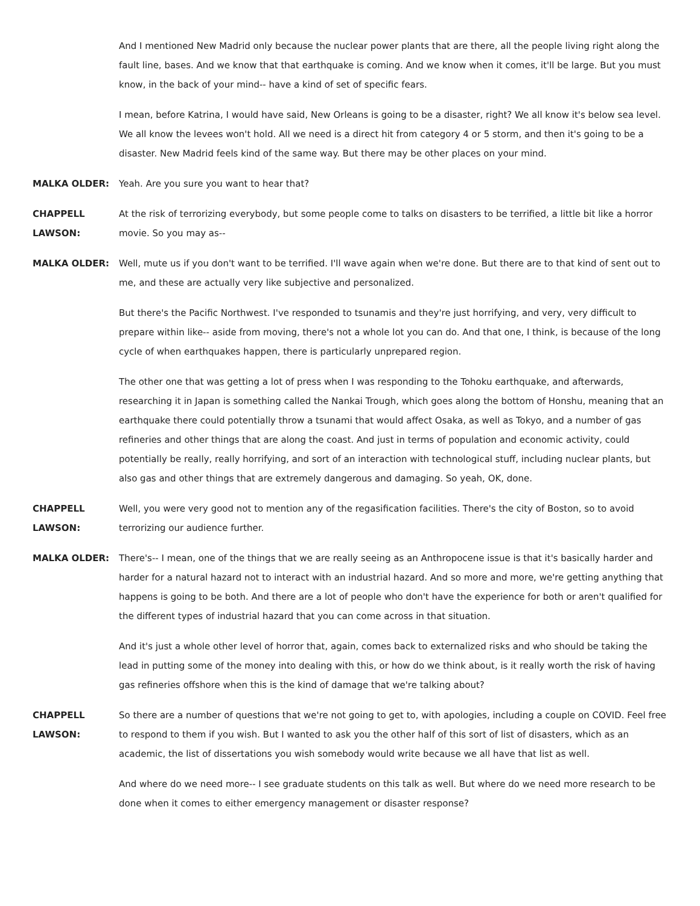And I mentioned New Madrid only because the nuclear power plants that are there, all the people living right along the fault line, bases. And we know that that earthquake is coming. And we know when it comes, it'll be large. But you must know, in the back of your mind-- have a kind of set of specific fears.
I mean, before Katrina, I would have said, New Orleans is going to be a disaster, right? We all know it's below sea level. We all know the levees won't hold. All we need is a direct hit from category 4 or 5 storm, and then it's going to be a disaster. New Madrid feels kind of the same way. But there may be other places on your mind.
MALKA OLDER: Yeah. Are you sure you want to hear that?
CHAPPELL
LAWSON:
At the risk of terrorizing everybody, but some people come to talks on disasters to be terrified, a little bit like a horror movie. So you may as--
MALKA OLDER: Well, mute us if you don't want to be terrified. I'll wave again when we're done. But there are to that kind of sent out to me, and these are actually very like subjective and personalized.
But there's the Pacific Northwest. I've responded to tsunamis and they're just horrifying, and very, very difficult to prepare within like-- aside from moving, there's not a whole lot you can do. And that one, I think, is because of the long cycle of when earthquakes happen, there is particularly unprepared region.
The other one that was getting a lot of press when I was responding to the Tohoku earthquake, and afterwards, researching it in Japan is something called the Nankai Trough, which goes along the bottom of Honshu, meaning that an earthquake there could potentially throw a tsunami that would affect Osaka, as well as Tokyo, and a number of gas refineries and other things that are along the coast. And just in terms of population and economic activity, could potentially be really, really horrifying, and sort of an interaction with technological stuff, including nuclear plants, but also gas and other things that are extremely dangerous and damaging. So yeah, OK, done.
CHAPPELL
LAWSON:
Well, you were very good not to mention any of the regasification facilities. There's the city of Boston, so to avoid terrorizing our audience further.
MALKA OLDER: There's-- I mean, one of the things that we are really seeing as an Anthropocene issue is that it's basically harder and harder for a natural hazard not to interact with an industrial hazard. And so more and more, we're getting anything that happens is going to be both. And there are a lot of people who don't have the experience for both or aren't qualified for the different types of industrial hazard that you can come across in that situation.
And it's just a whole other level of horror that, again, comes back to externalized risks and who should be taking the lead in putting some of the money into dealing with this, or how do we think about, is it really worth the risk of having gas refineries offshore when this is the kind of damage that we're talking about?
CHAPPELL
LAWSON:
So there are a number of questions that we're not going to get to, with apologies, including a couple on COVID. Feel free to respond to them if you wish. But I wanted to ask you the other half of this sort of list of disasters, which as an academic, the list of dissertations you wish somebody would write because we all have that list as well.
And where do we need more-- I see graduate students on this talk as well. But where do we need more research to be done when it comes to either emergency management or disaster response?